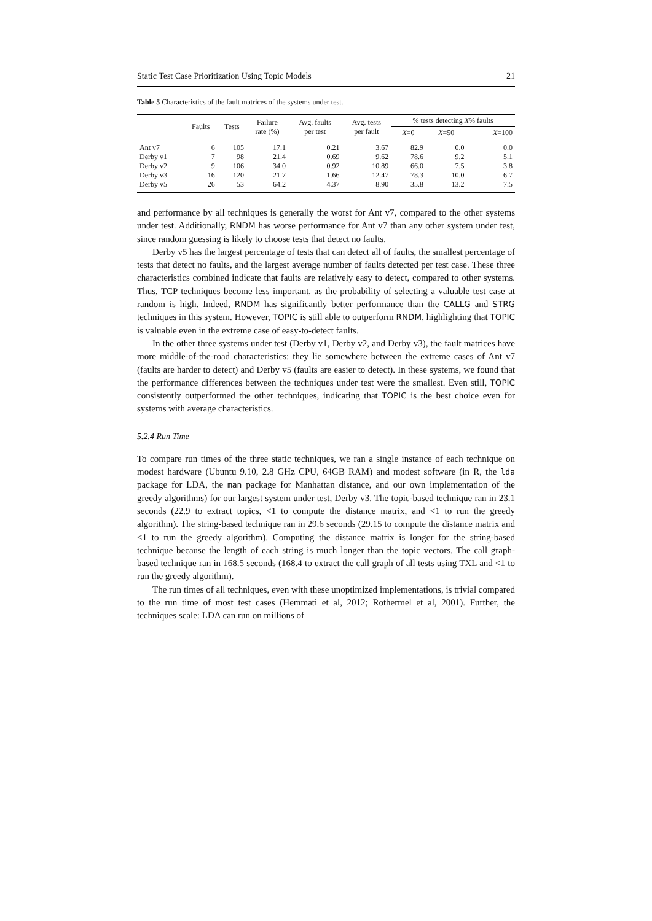Static Test Case Prioritization Using Topic Models 21
Table 5 Characteristics of the fault matrices of the systems under test.
| | Faults | Tests | Failure rate (%) | Avg. faults per test | Avg. tests per fault | % tests detecting X % faults | | |
| --- | --- | --- | --- | --- | --- | --- | --- | --- |
| | | | | | | X =0 | X =50 | X =100 |
| Ant v7 | 6 | 105 | 17.1 | 0.21 | 3.67 | 82.9 | 0.0 | 0.0 |
| Derby v1 | 7 | 98 | 21.4 | 0.69 | 9.62 | 78.6 | 9.2 | 5.1 |
| Derby v2 | 9 | 106 | 34.0 | 0.92 | 10.89 | 66.0 | 7.5 | 3.8 |
| Derby v3 | 16 | 120 | 21.7 | 1.66 | 12.47 | 78.3 | 10.0 | 6.7 |
| Derby v5 | 26 | 53 | 64.2 | 4.37 | 8.90 | 35.8 | 13.2 | 7.5 |
and performance by all techniques is generally the worst for Ant v7, compared to the other systems under test. Additionally, RNDM has worse performance for Ant v7 than any other system under test, since random guessing is likely to choose tests that detect no faults.
Derby v5 has the largest percentage of tests that can detect all of faults, the smallest percentage of tests that detect no faults, and the largest average number of faults detected per test case. These three characteristics combined indicate that faults are relatively easy to detect, compared to other systems. Thus, TCP techniques become less important, as the probability of selecting a valuable test case at random is high. Indeed, RNDM has significantly better performance than the CALLG and STRG techniques in this system. However, TOPIC is still able to outperform RNDM, highlighting that TOPIC is valuable even in the extreme case of easy-to-detect faults.
In the other three systems under test (Derby v1, Derby v2, and Derby v3), the fault matrices have more middle-of-the-road characteristics: they lie somewhere between the extreme cases of Ant v7 (faults are harder to detect) and Derby v5 (faults are easier to detect). In these systems, we found that the performance differences between the techniques under test were the smallest. Even still, TOPIC consistently outperformed the other techniques, indicating that TOPIC is the best choice even for systems with average characteristics.
5.2.4 Run Time
To compare run times of the three static techniques, we ran a single instance of each technique on modest hardware (Ubuntu 9.10, 2.8 GHz CPU, 64GB RAM) and modest software (in R, the lda package for LDA, the man package for Manhattan distance, and our own implementation of the greedy algorithms) for our largest system under test, Derby v3. The topic-based technique ran in 23.1 seconds (22.9 to extract topics, <1 to compute the distance matrix, and <1 to run the greedy algorithm). The string-based technique ran in 29.6 seconds (29.15 to compute the distance matrix and <1 to run the greedy algorithm). Computing the distance matrix is longer for the string-based technique because the length of each string is much longer than the topic vectors. The call graph-based technique ran in 168.5 seconds (168.4 to extract the call graph of all tests using TXL and <1 to run the greedy algorithm).
The run times of all techniques, even with these unoptimized implementations, is trivial compared to the run time of most test cases (Hemmati et al, 2012; Rothermel et al, 2001). Further, the techniques scale: LDA can run on millions of